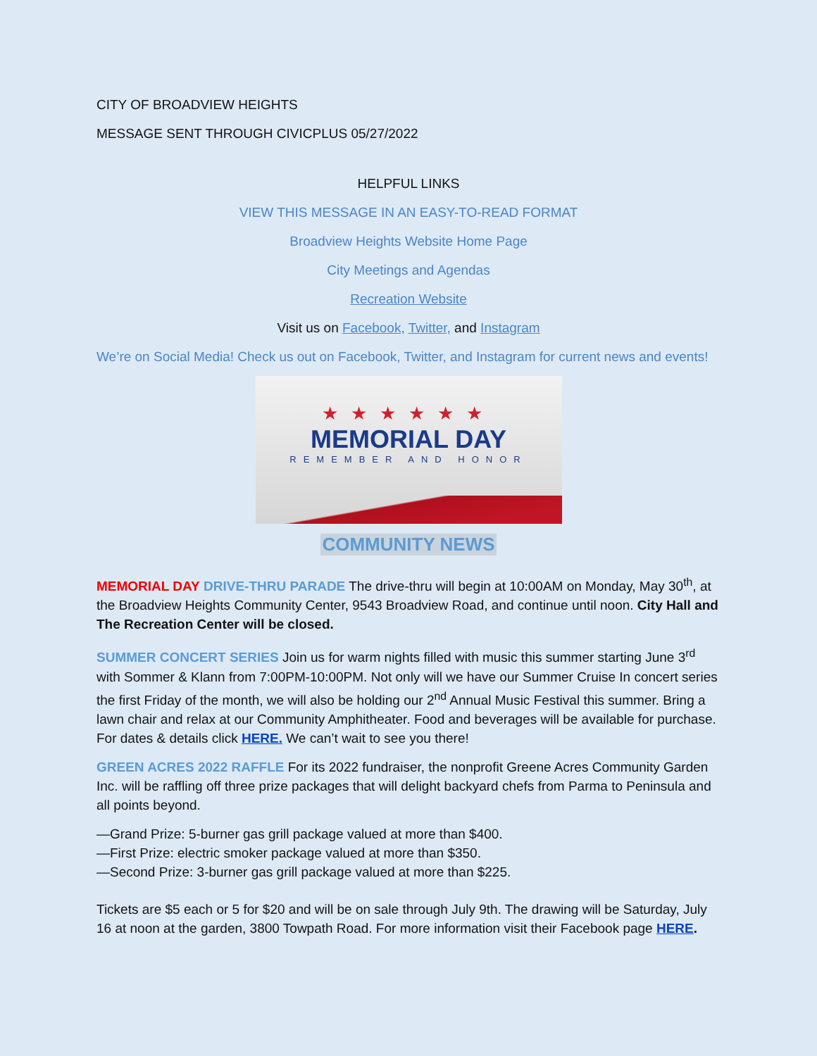CITY OF BROADVIEW HEIGHTS
MESSAGE SENT THROUGH CIVICPLUS 05/27/2022
HELPFUL LINKS
VIEW THIS MESSAGE IN AN EASY-TO-READ FORMAT
Broadview Heights Website Home Page
City Meetings and Agendas
Recreation Website
Visit us on Facebook, Twitter, and Instagram
We’re on Social Media! Check us out on Facebook, Twitter, and Instagram for current news and events!
★★★★★★
MEMORIAL DAY
REMEMBER AND HONOR
COMMUNITY NEWS
MEMORIAL DAY DRIVE-THRU PARADE The drive-thru will begin at 10:00AM on Monday, May 30<sup>th</sup>, at the Broadview Heights Community Center, 9543 Broadview Road, and continue until noon. City Hall and The Recreation Center will be closed.
SUMMER CONCERT SERIES Join us for warm nights filled with music this summer starting June 3<sup>rd</sup> with Sommer & Klann from 7:00PM-10:00PM. Not only will we have our Summer Cruise In concert series the first Friday of the month, we will also be holding our 2<sup>nd</sup> Annual Music Festival this summer. Bring a lawn chair and relax at our Community Amphitheater. Food and beverages will be available for purchase. For dates & details click HERE. We can’t wait to see you there!
GREEN ACRES 2022 RAFFLE For its 2022 fundraiser, the nonprofit Greene Acres Community Garden Inc. will be raffling off three prize packages that will delight backyard chefs from Parma to Peninsula and all points beyond.
—Grand Prize: 5-burner gas grill package valued at more than $400.
—First Prize: electric smoker package valued at more than $350.
—Second Prize: 3-burner gas grill package valued at more than $225.
Tickets are $5 each or 5 for $20 and will be on sale through July 9th. The drawing will be Saturday, July 16 at noon at the garden, 3800 Towpath Road. For more information visit their Facebook page HERE.